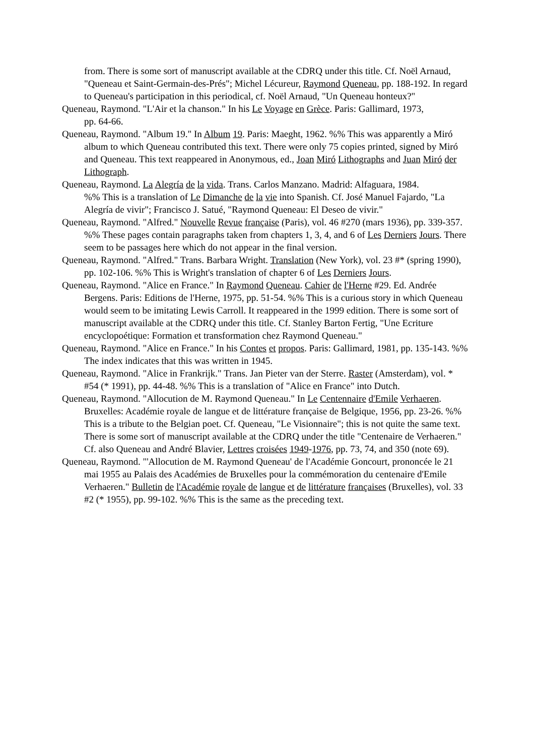from. There is some sort of manuscript available at the CDRQ under this title. Cf. Noël Arnaud, "Queneau et Saint-Germain-des-Prés"; Michel Lécureur, Raymond Queneau, pp. 188-192. In regard to Queneau's participation in this periodical, cf. Noël Arnaud, "Un Queneau honteux?"
Queneau, Raymond. "L'Air et la chanson." In his Le Voyage en Grèce. Paris: Gallimard, 1973,
pp. 64-66.
Queneau, Raymond. "Album 19." In Album 19. Paris: Maeght, 1962. %% This was apparently a Miró album to which Queneau contributed this text. There were only 75 copies printed, signed by Miró and Queneau. This text reappeared in Anonymous, ed., Joan Miró Lithographs and Juan Miró der Lithograph.
Queneau, Raymond. La Alegría de la vida. Trans. Carlos Manzano. Madrid: Alfaguara, 1984.
%% This is a translation of Le Dimanche de la vie into Spanish. Cf. José Manuel Fajardo, "La Alegría de vivir"; Francisco J. Satué, "Raymond Queneau: El Deseo de vivir."
Queneau, Raymond. "Alfred." Nouvelle Revue française (Paris), vol. 46 #270 (mars 1936), pp. 339-357. %% These pages contain paragraphs taken from chapters 1, 3, 4, and 6 of Les Derniers Jours. There seem to be passages here which do not appear in the final version.
Queneau, Raymond. "Alfred." Trans. Barbara Wright. Translation (New York), vol. 23 #* (spring 1990), pp. 102-106. %% This is Wright's translation of chapter 6 of Les Derniers Jours.
Queneau, Raymond. "Alice en France." In Raymond Queneau. Cahier de l'Herne #29. Ed. Andrée Bergens. Paris: Editions de l'Herne, 1975, pp. 51-54. %% This is a curious story in which Queneau would seem to be imitating Lewis Carroll. It reappeared in the 1999 edition. There is some sort of manuscript available at the CDRQ under this title. Cf. Stanley Barton Fertig, "Une Ecriture encyclopoétique: Formation et transformation chez Raymond Queneau."
Queneau, Raymond. "Alice en France." In his Contes et propos. Paris: Gallimard, 1981, pp. 135-143. %% The index indicates that this was written in 1945.
Queneau, Raymond. "Alice in Frankrijk." Trans. Jan Pieter van der Sterre. Raster (Amsterdam), vol. * #54 (* 1991), pp. 44-48. %% This is a translation of "Alice en France" into Dutch.
Queneau, Raymond. "Allocution de M. Raymond Queneau." In Le Centennaire d'Emile Verhaeren. Bruxelles: Académie royale de langue et de littérature française de Belgique, 1956, pp. 23-26. %% This is a tribute to the Belgian poet. Cf. Queneau, "Le Visionnaire"; this is not quite the same text. There is some sort of manuscript available at the CDRQ under the title "Centenaire de Verhaeren." Cf. also Queneau and André Blavier, Lettres croisées 1949-1976, pp. 73, 74, and 350 (note 69).
Queneau, Raymond. "'Allocution de M. Raymond Queneau' de l'Académie Goncourt, prononcée le 21 mai 1955 au Palais des Académies de Bruxelles pour la commémoration du centenaire d'Emile Verhaeren." Bulletin de l'Académie royale de langue et de littérature françaises (Bruxelles), vol. 33 #2 (* 1955), pp. 99-102. %% This is the same as the preceding text.